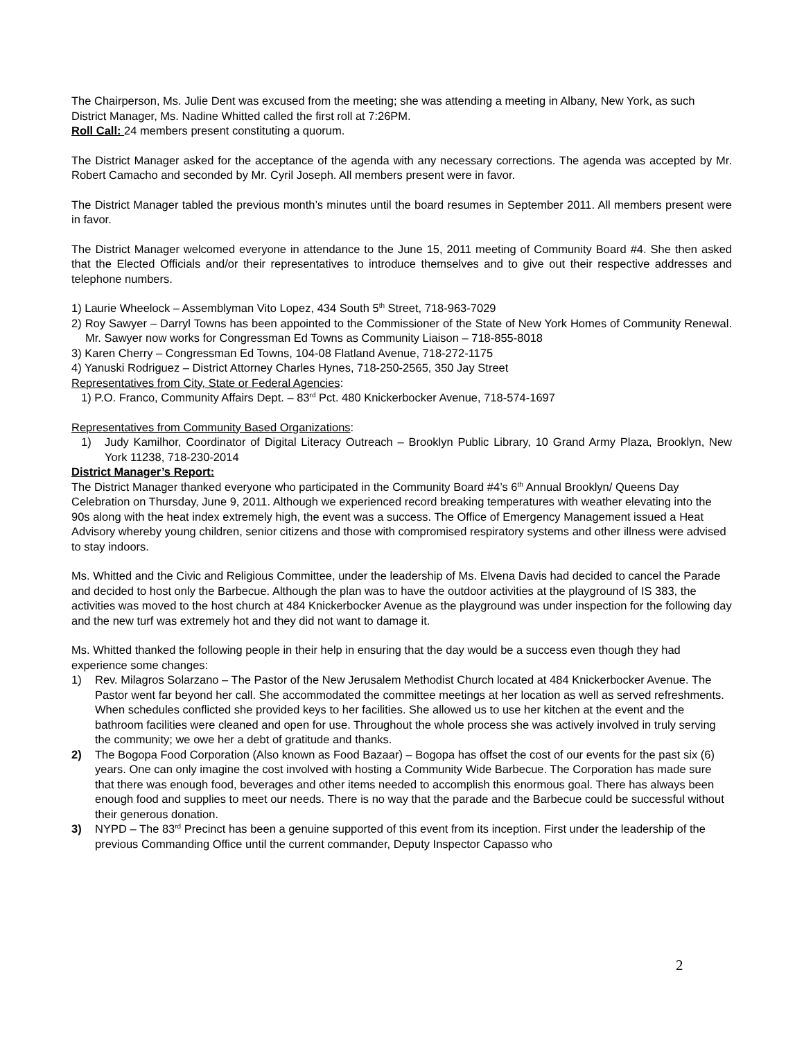The Chairperson, Ms. Julie Dent was excused from the meeting; she was attending a meeting in Albany, New York, as such District Manager, Ms. Nadine Whitted called the first roll at 7:26PM.
Roll Call: 24 members present constituting a quorum.
The District Manager asked for the acceptance of the agenda with any necessary corrections. The agenda was accepted by Mr. Robert Camacho and seconded by Mr. Cyril Joseph. All members present were in favor.
The District Manager tabled the previous month’s minutes until the board resumes in September 2011. All members present were in favor.
The District Manager welcomed everyone in attendance to the June 15, 2011 meeting of Community Board #4. She then asked that the Elected Officials and/or their representatives to introduce themselves and to give out their respective addresses and telephone numbers.
1) Laurie Wheelock – Assemblyman Vito Lopez, 434 South 5<sup>th</sup> Street, 718-963-7029
2) Roy Sawyer – Darryl Towns has been appointed to the Commissioner of the State of New York Homes of Community Renewal. Mr. Sawyer now works for Congressman Ed Towns as Community Liaison – 718-855-8018
3) Karen Cherry – Congressman Ed Towns, 104-08 Flatland Avenue, 718-272-1175
4) Yanuski Rodriguez – District Attorney Charles Hynes, 718-250-2565, 350 Jay Street
Representatives from City, State or Federal Agencies:
1) P.O. Franco, Community Affairs Dept. – 83<sup>rd</sup> Pct. 480 Knickerbocker Avenue, 718-574-1697
Representatives from Community Based Organizations:
1) Judy Kamilhor, Coordinator of Digital Literacy Outreach – Brooklyn Public Library, 10 Grand Army Plaza, Brooklyn, New York 11238, 718-230-2014
District Manager’s Report:
The District Manager thanked everyone who participated in the Community Board #4’s 6<sup>th</sup> Annual Brooklyn/ Queens Day Celebration on Thursday, June 9, 2011. Although we experienced record breaking temperatures with weather elevating into the 90s along with the heat index extremely high, the event was a success. The Office of Emergency Management issued a Heat Advisory whereby young children, senior citizens and those with compromised respiratory systems and other illness were advised to stay indoors.
Ms. Whitted and the Civic and Religious Committee, under the leadership of Ms. Elvena Davis had decided to cancel the Parade and decided to host only the Barbecue. Although the plan was to have the outdoor activities at the playground of IS 383, the activities was moved to the host church at 484 Knickerbocker Avenue as the playground was under inspection for the following day and the new turf was extremely hot and they did not want to damage it.
Ms. Whitted thanked the following people in their help in ensuring that the day would be a success even though they had experience some changes:
1) Rev. Milagros Solarzano – The Pastor of the New Jerusalem Methodist Church located at 484 Knickerbocker Avenue. The Pastor went far beyond her call. She accommodated the committee meetings at her location as well as served refreshments. When schedules conflicted she provided keys to her facilities. She allowed us to use her kitchen at the event and the bathroom facilities were cleaned and open for use. Throughout the whole process she was actively involved in truly serving the community; we owe her a debt of gratitude and thanks.
2) The Bogopa Food Corporation (Also known as Food Bazaar) – Bogopa has offset the cost of our events for the past six (6) years. One can only imagine the cost involved with hosting a Community Wide Barbecue. The Corporation has made sure that there was enough food, beverages and other items needed to accomplish this enormous goal. There has always been enough food and supplies to meet our needs. There is no way that the parade and the Barbecue could be successful without their generous donation.
3) NYPD – The 83<sup>rd</sup> Precinct has been a genuine supported of this event from its inception. First under the leadership of the previous Commanding Office until the current commander, Deputy Inspector Capasso who
2